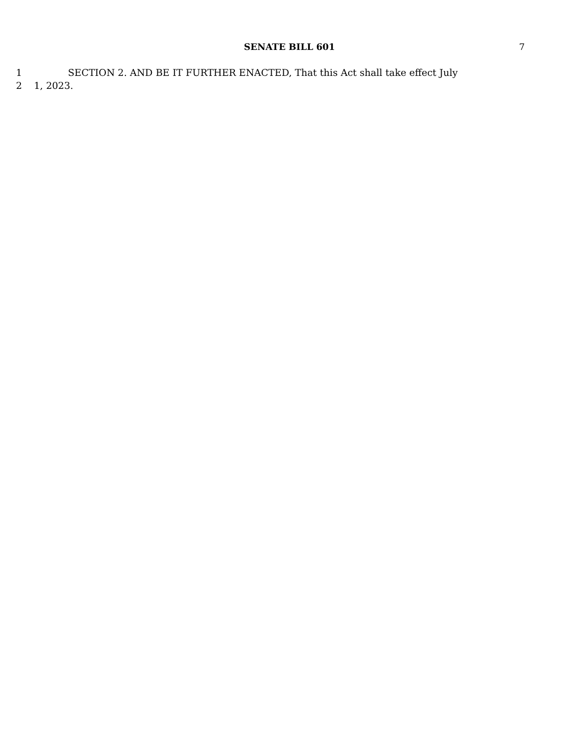SENATE BILL 601 7
1 SECTION 2. AND BE IT FURTHER ENACTED, That this Act shall take effect July
2 1, 2023.